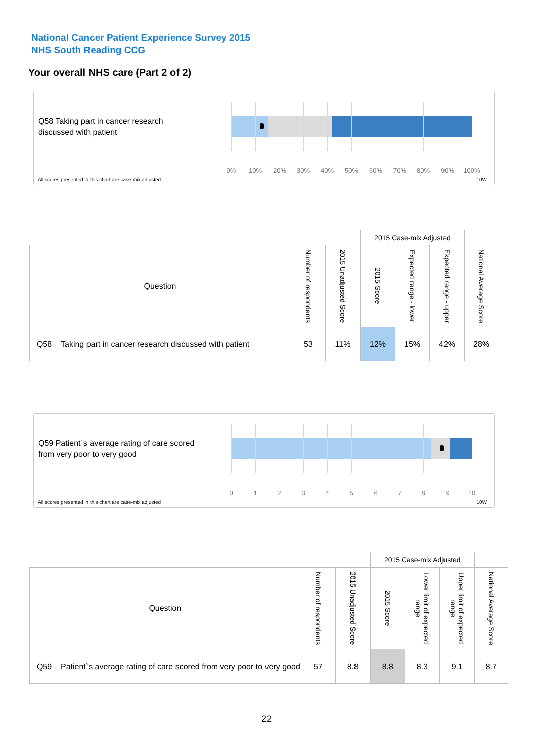National Cancer Patient Experience Survey 2015
NHS South Reading CCG
Your overall NHS care (Part 2 of 2)
Q58 Taking part in cancer research
discussed with patient
0% 10% 20% 30% 40% 50% 60% 70% 80% 90% 100%
All scores presented in this chart are case-mix adjusted
10W
| | | | | 2015 Case-mix Adjusted | | | |
| Question | | Number of respondents | 2015 Unadjusted Score | 2015 Score | Expected range - lower | Expected range - upper | National Average Score |
| Q58 | Taking part in cancer research discussed with patient | 53 | 11% | 12% | 15% | 42% | 28% |
Q59 Patient`s average rating of care scored
from very poor to very good
0 1 2 3 4 5 6 7 8 9 10
All scores presented in this chart are case-mix adjusted
10W
| | | | | 2015 Case-mix Adjusted | | | |
| Question | | Number of respondents | 2015 Unadjusted Score | 2015 Score | Lower limit of expected range | Upper limit of expected range | National Average Score |
| Q59 | Patient`s average rating of care scored from very poor to very good | 57 | 8.8 | 8.8 | 8.3 | 9.1 | 8.7 |
22